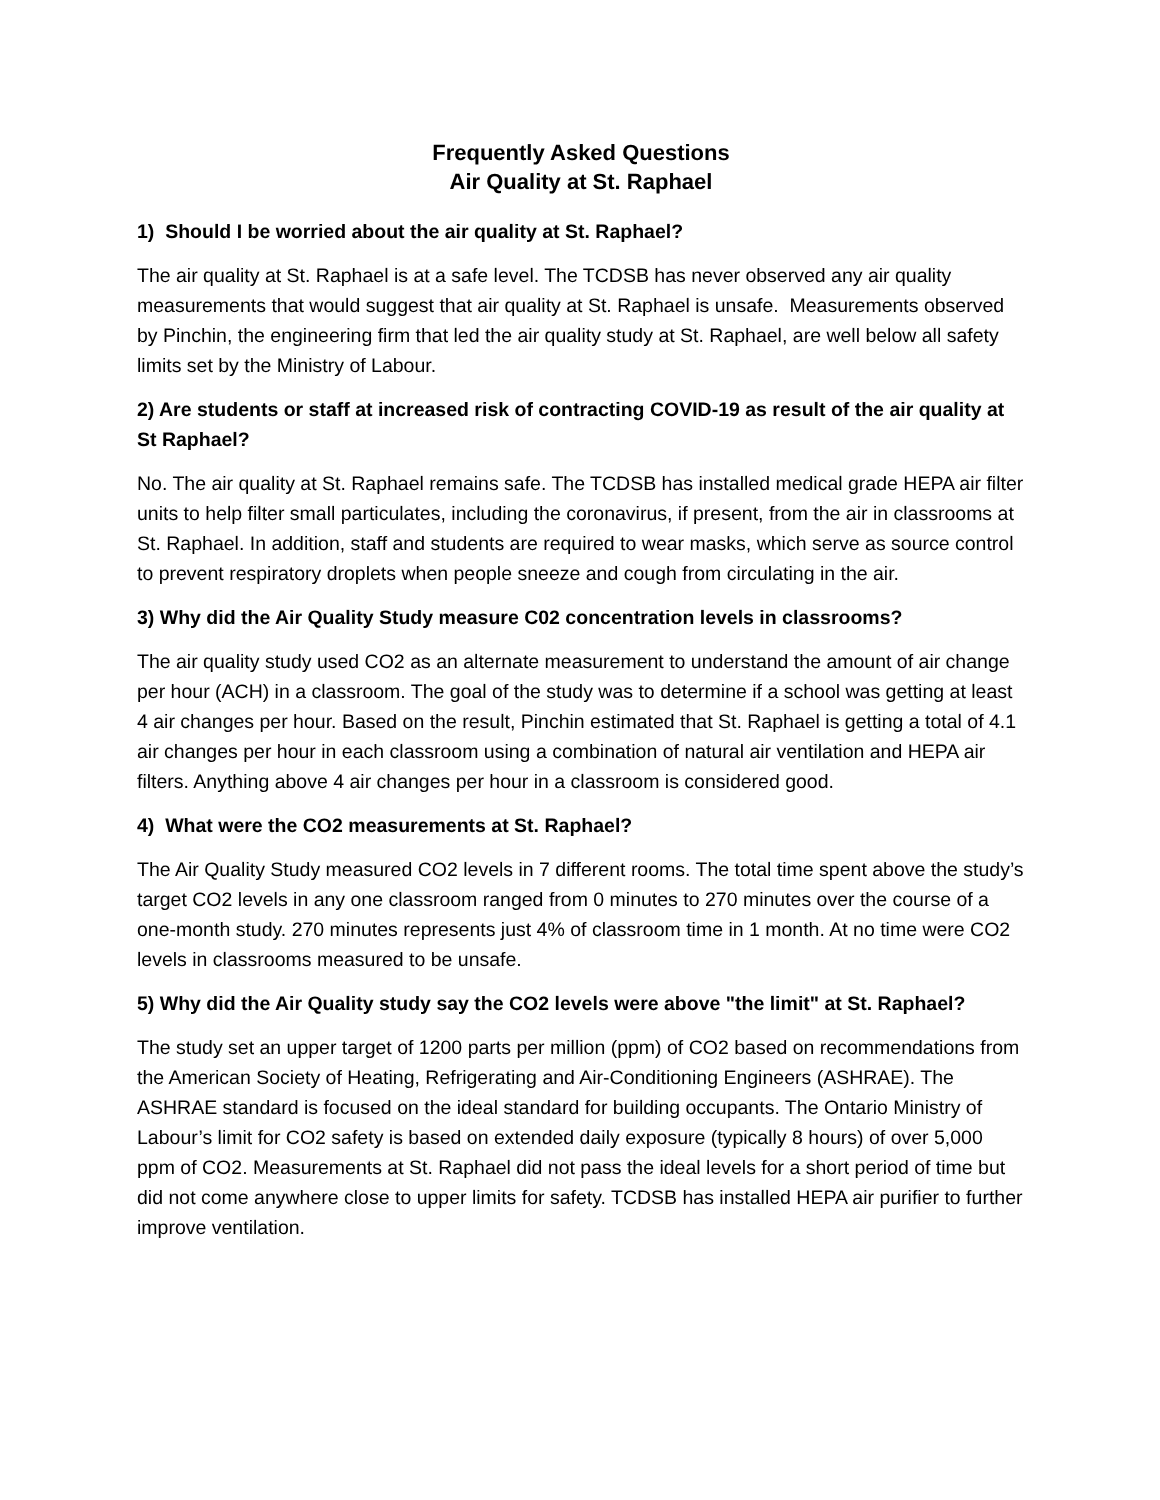Frequently Asked Questions
Air Quality at St. Raphael
1) Should I be worried about the air quality at St. Raphael?
The air quality at St. Raphael is at a safe level. The TCDSB has never observed any air quality measurements that would suggest that air quality at St. Raphael is unsafe. Measurements observed by Pinchin, the engineering firm that led the air quality study at St. Raphael, are well below all safety limits set by the Ministry of Labour.
2) Are students or staff at increased risk of contracting COVID-19 as result of the air quality at St Raphael?
No. The air quality at St. Raphael remains safe. The TCDSB has installed medical grade HEPA air filter units to help filter small particulates, including the coronavirus, if present, from the air in classrooms at St. Raphael. In addition, staff and students are required to wear masks, which serve as source control to prevent respiratory droplets when people sneeze and cough from circulating in the air.
3) Why did the Air Quality Study measure C02 concentration levels in classrooms?
The air quality study used CO2 as an alternate measurement to understand the amount of air change per hour (ACH) in a classroom. The goal of the study was to determine if a school was getting at least 4 air changes per hour. Based on the result, Pinchin estimated that St. Raphael is getting a total of 4.1 air changes per hour in each classroom using a combination of natural air ventilation and HEPA air filters. Anything above 4 air changes per hour in a classroom is considered good.
4) What were the CO2 measurements at St. Raphael?
The Air Quality Study measured CO2 levels in 7 different rooms. The total time spent above the study’s target CO2 levels in any one classroom ranged from 0 minutes to 270 minutes over the course of a one-month study. 270 minutes represents just 4% of classroom time in 1 month. At no time were CO2 levels in classrooms measured to be unsafe.
5) Why did the Air Quality study say the CO2 levels were above "the limit" at St. Raphael?
The study set an upper target of 1200 parts per million (ppm) of CO2 based on recommendations from the American Society of Heating, Refrigerating and Air-Conditioning Engineers (ASHRAE). The ASHRAE standard is focused on the ideal standard for building occupants. The Ontario Ministry of Labour’s limit for CO2 safety is based on extended daily exposure (typically 8 hours) of over 5,000 ppm of CO2. Measurements at St. Raphael did not pass the ideal levels for a short period of time but did not come anywhere close to upper limits for safety. TCDSB has installed HEPA air purifier to further improve ventilation.